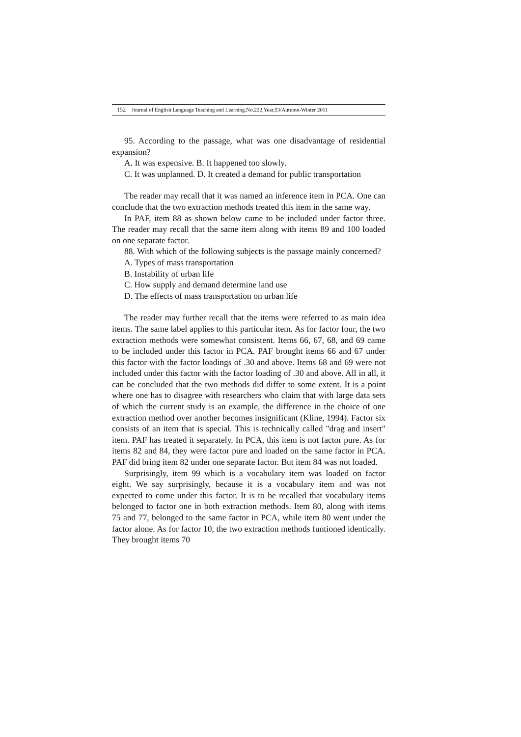152 Journal of English Language Teaching and Learning.No.222,Year,53/Autumn-Winter 2011
95. According to the passage, what was one disadvantage of residential expansion?
A. It was expensive. B. It happened too slowly.
C. It was unplanned. D. It created a demand for public transportation
The reader may recall that it was named an inference item in PCA. One can conclude that the two extraction methods treated this item in the same way.
In PAF, item 88 as shown below came to be included under factor three. The reader may recall that the same item along with items 89 and 100 loaded on one separate factor.
88. With which of the following subjects is the passage mainly concerned?
A. Types of mass transportation
B. Instability of urban life
C. How supply and demand determine land use
D. The effects of mass transportation on urban life
The reader may further recall that the items were referred to as main idea items. The same label applies to this particular item. As for factor four, the two extraction methods were somewhat consistent. Items 66, 67, 68, and 69 came to be included under this factor in PCA. PAF brought items 66 and 67 under this factor with the factor loadings of .30 and above. Items 68 and 69 were not included under this factor with the factor loading of .30 and above. All in all, it can be concluded that the two methods did differ to some extent. It is a point where one has to disagree with researchers who claim that with large data sets of which the current study is an example, the difference in the choice of one extraction method over another becomes insignificant (Kline, 1994). Factor six consists of an item that is special. This is technically called "drag and insert" item. PAF has treated it separately. In PCA, this item is not factor pure. As for items 82 and 84, they were factor pure and loaded on the same factor in PCA. PAF did bring item 82 under one separate factor. But item 84 was not loaded.
Surprisingly, item 99 which is a vocabulary item was loaded on factor eight. We say surprisingly, because it is a vocabulary item and was not expected to come under this factor. It is to be recalled that vocabulary items belonged to factor one in both extraction methods. Item 80, along with items 75 and 77, belonged to the same factor in PCA, while item 80 went under the factor alone. As for factor 10, the two extraction methods funtioned identically. They brought items 70